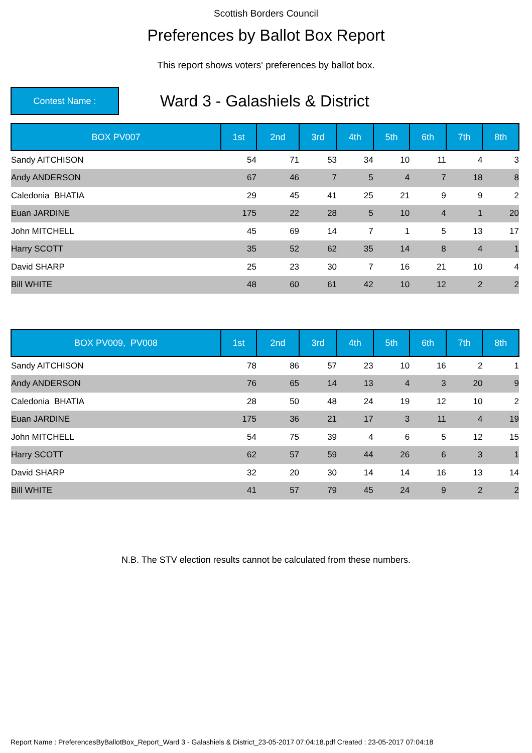Scottish Borders Council
Preferences by Ballot Box Report
This report shows voters' preferences by ballot box.
Contest Name :
Ward 3 - Galashiels & District
| BOX PV007 | 1st | 2nd | 3rd | 4th | 5th | 6th | 7th | 8th |
| --- | --- | --- | --- | --- | --- | --- | --- | --- |
| Sandy AITCHISON | 54 | 71 | 53 | 34 | 10 | 11 | 4 | 3 |
| Andy ANDERSON | 67 | 46 | 7 | 5 | 4 | 7 | 18 | 8 |
| Caledonia BHATIA | 29 | 45 | 41 | 25 | 21 | 9 | 9 | 2 |
| Euan JARDINE | 175 | 22 | 28 | 5 | 10 | 4 | 1 | 20 |
| John MITCHELL | 45 | 69 | 14 | 7 | 1 | 5 | 13 | 17 |
| Harry SCOTT | 35 | 52 | 62 | 35 | 14 | 8 | 4 | 1 |
| David SHARP | 25 | 23 | 30 | 7 | 16 | 21 | 10 | 4 |
| Bill WHITE | 48 | 60 | 61 | 42 | 10 | 12 | 2 | 2 |
| BOX PV009, PV008 | 1st | 2nd | 3rd | 4th | 5th | 6th | 7th | 8th |
| --- | --- | --- | --- | --- | --- | --- | --- | --- |
| Sandy AITCHISON | 78 | 86 | 57 | 23 | 10 | 16 | 2 | 1 |
| Andy ANDERSON | 76 | 65 | 14 | 13 | 4 | 3 | 20 | 9 |
| Caledonia BHATIA | 28 | 50 | 48 | 24 | 19 | 12 | 10 | 2 |
| Euan JARDINE | 175 | 36 | 21 | 17 | 3 | 11 | 4 | 19 |
| John MITCHELL | 54 | 75 | 39 | 4 | 6 | 5 | 12 | 15 |
| Harry SCOTT | 62 | 57 | 59 | 44 | 26 | 6 | 3 | 1 |
| David SHARP | 32 | 20 | 30 | 14 | 14 | 16 | 13 | 14 |
| Bill WHITE | 41 | 57 | 79 | 45 | 24 | 9 | 2 | 2 |
N.B. The STV election results cannot be calculated from these numbers.
Report Name : PreferencesByBallotBox_Report_Ward 3 - Galashiels & District_23-05-2017 07:04:18.pdf Created : 23-05-2017 07:04:18